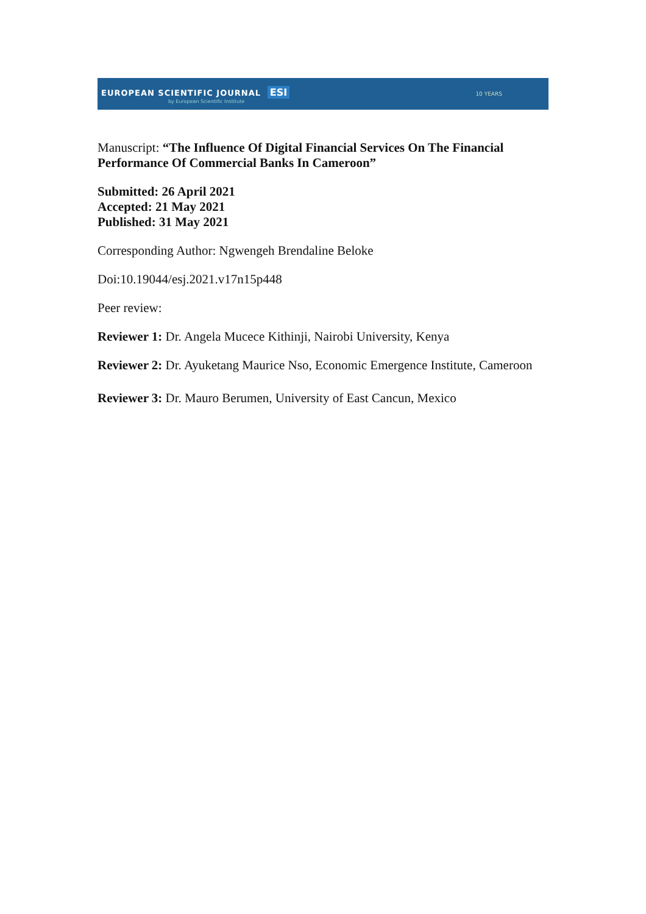EUROPEAN SCIENTIFIC JOURNAL ESI
by European Scientific Institute
10 YEARS
Manuscript: “The Influence Of Digital Financial Services On The Financial Performance Of Commercial Banks In Cameroon”
Submitted: 26 April 2021
Accepted: 21 May 2021
Published: 31 May 2021
Corresponding Author: Ngwengeh Brendaline Beloke
Doi:10.19044/esj.2021.v17n15p448
Peer review:
Reviewer 1: Dr. Angela Mucece Kithinji, Nairobi University, Kenya
Reviewer 2: Dr. Ayuketang Maurice Nso, Economic Emergence Institute, Cameroon
Reviewer 3: Dr. Mauro Berumen, University of East Cancun, Mexico